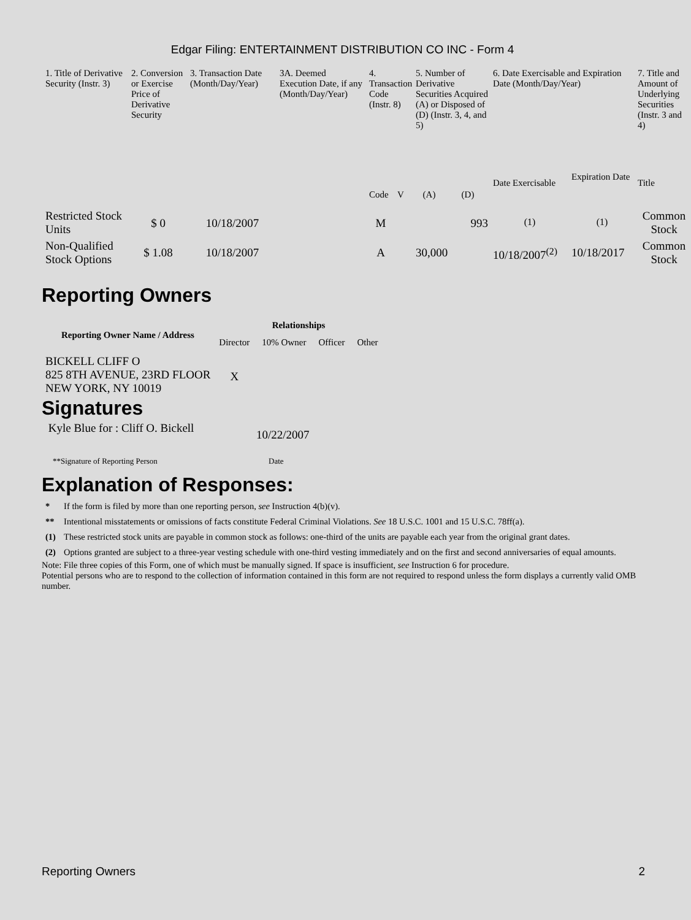Edgar Filing: ENTERTAINMENT DISTRIBUTION CO INC - Form 4
| 1. Title of Derivative Security (Instr. 3) | 2. Conversion or Exercise Price of Derivative Security | 3. Transaction Date (Month/Day/Year) | 3A. Deemed Execution Date, if any (Month/Day/Year) | 4. Transaction Code (Instr. 8) | | 5. Number of Derivative Securities Acquired (A) or Disposed of (D) (Instr. 3, 4, and 5) | | 6. Date Exercisable and Expiration Date (Month/Day/Year) | | 7. Title and Amount of Underlying Securities (Instr. 3 and 4) |
| | | | | | | | | Date Exercisable | Expiration Date | Title |
| | | | | Code | V | (A) | (D) | | | |
| Restricted Stock Units | $ 0 | 10/18/2007 | | M | | | 993 | <sup>(1)</sup> | <sup>(1)</sup> | Common Stock |
| Non-Qualified Stock Options | $ 1.08 | 10/18/2007 | | A | | 30,000 | | 10/18/2007<sup>(2)</sup> | 10/18/2017 | Common Stock |
Reporting Owners
| Reporting Owner Name / Address | Relationships | | | |
| --- | --- | --- | --- | --- |
| | Director | 10% Owner | Officer | Other |
| BICKELL CLIFF O 825 8TH AVENUE, 23RD FLOOR NEW YORK, NY 10019 | X | | | |
Signatures
| Kyle Blue for : Cliff O. Bickell | 10/22/2007 |
| **Signature of Reporting Person | Date |
Explanation of Responses:
| * | If the form is filed by more than one reporting person, see Instruction 4(b)(v). |
| ** | Intentional misstatements or omissions of facts constitute Federal Criminal Violations. See 18 U.S.C. 1001 and 15 U.S.C. 78ff(a). |
| (1) | These restricted stock units are payable in common stock as follows: one-third of the units are payable each year from the original grant dates. |
| (2) | Options granted are subject to a three-year vesting schedule with one-third vesting immediately and on the first and second anniversaries of equal amounts. |
Note: File three copies of this Form, one of which must be manually signed. If space is insufficient, see Instruction 6 for procedure.
Potential persons who are to respond to the collection of information contained in this form are not required to respond unless the form displays a currently valid OMB number.
Reporting Owners 2